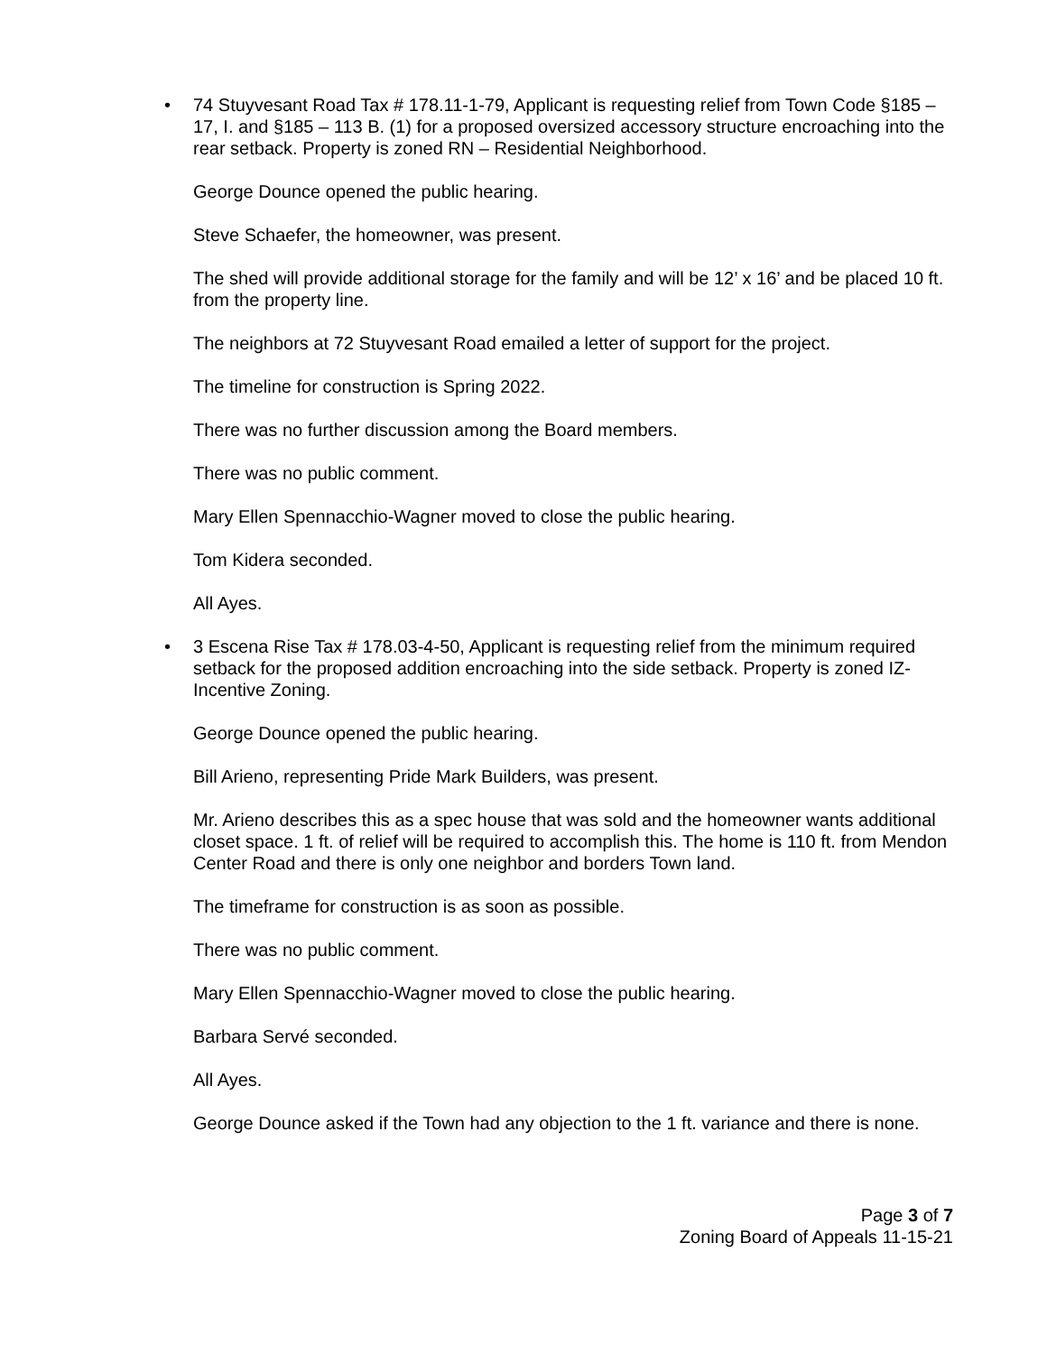• 74 Stuyvesant Road Tax # 178.11-1-79, Applicant is requesting relief from Town Code §185 – 17, I. and §185 – 113 B. (1) for a proposed oversized accessory structure encroaching into the rear setback. Property is zoned RN – Residential Neighborhood.
George Dounce opened the public hearing.
Steve Schaefer, the homeowner, was present.
The shed will provide additional storage for the family and will be 12’ x 16’ and be placed 10 ft. from the property line.
The neighbors at 72 Stuyvesant Road emailed a letter of support for the project.
The timeline for construction is Spring 2022.
There was no further discussion among the Board members.
There was no public comment.
Mary Ellen Spennacchio-Wagner moved to close the public hearing.
Tom Kidera seconded.
All Ayes.
• 3 Escena Rise Tax # 178.03-4-50, Applicant is requesting relief from the minimum required setback for the proposed addition encroaching into the side setback. Property is zoned IZ-Incentive Zoning.
George Dounce opened the public hearing.
Bill Arieno, representing Pride Mark Builders, was present.
Mr. Arieno describes this as a spec house that was sold and the homeowner wants additional closet space. 1 ft. of relief will be required to accomplish this. The home is 110 ft. from Mendon Center Road and there is only one neighbor and borders Town land.
The timeframe for construction is as soon as possible.
There was no public comment.
Mary Ellen Spennacchio-Wagner moved to close the public hearing.
Barbara Servé seconded.
All Ayes.
George Dounce asked if the Town had any objection to the 1 ft. variance and there is none.
Page 3 of 7
Zoning Board of Appeals 11-15-21